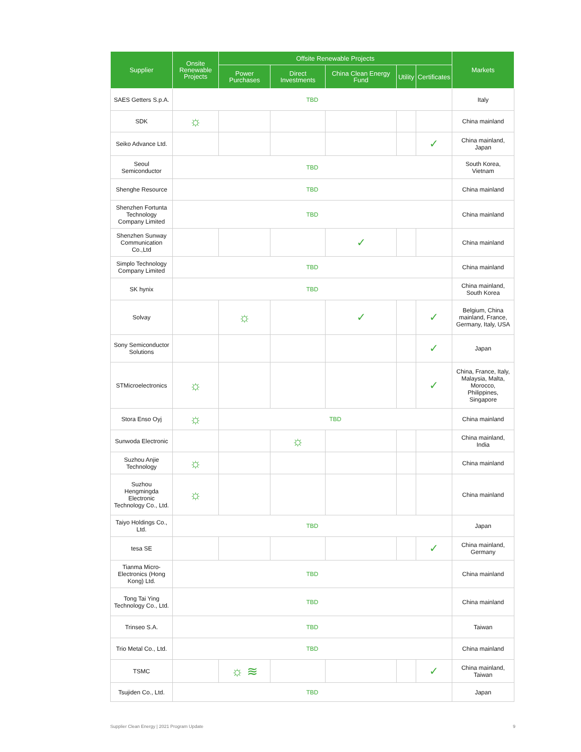| Supplier | Onsite Renewable Projects | Offsite Renewable Projects | | | | | Markets |
| --- | --- | --- | --- | --- | --- | --- | --- |
| | | Power Purchases | Direct Investments | China Clean Energy Fund | Utility | Certificates | |
| SAES Getters S.p.A. | TBD | | | | | | Italy |
| SDK | ☼ | | | | | | China mainland |
| Seiko Advance Ltd. | | | | | | ✓ | China mainland, Japan |
| Seoul Semiconductor | TBD | | | | | | South Korea, Vietnam |
| Shenghe Resource | TBD | | | | | | China mainland |
| Shenzhen Fortunta Technology Company Limited | TBD | | | | | | China mainland |
| Shenzhen Sunway Communication Co.,Ltd | | | | ✓ | | | China mainland |
| Simplo Technology Company Limited | TBD | | | | | | China mainland |
| SK hynix | TBD | | | | | | China mainland, South Korea |
| Solvay | | ☼ | | ✓ | | ✓ | Belgium, China mainland, France, Germany, Italy, USA |
| Sony Semiconductor Solutions | | | | | | ✓ | Japan |
| STMicroelectronics | ☼ | | | | | ✓ | China, France, Italy, Malaysia, Malta, Morocco, Philippines, Singapore |
| Stora Enso Oyj | ☼ | TBD | | | | | China mainland |
| Sunwoda Electronic | | | ☼ | | | | China mainland, India |
| Suzhou Anjie Technology | ☼ | | | | | | China mainland |
| Suzhou Hengmingda Electronic Technology Co., Ltd. | ☼ | | | | | | China mainland |
| Taiyo Holdings Co., Ltd. | TBD | | | | | | Japan |
| tesa SE | | | | | | ✓ | China mainland, Germany |
| Tianma Micro-Electronics (Hong Kong) Ltd. | TBD | | | | | | China mainland |
| Tong Tai Ying Technology Co., Ltd. | TBD | | | | | | China mainland |
| Trinseo S.A. | TBD | | | | | | Taiwan |
| Trio Metal Co., Ltd. | TBD | | | | | | China mainland |
| TSMC | | ☼ ≋ | | | | ✓ | China mainland, Taiwan |
| Tsujiden Co., Ltd. | TBD | | | | | | Japan |
Supplier Clean Energy | 2021 Program Update
9